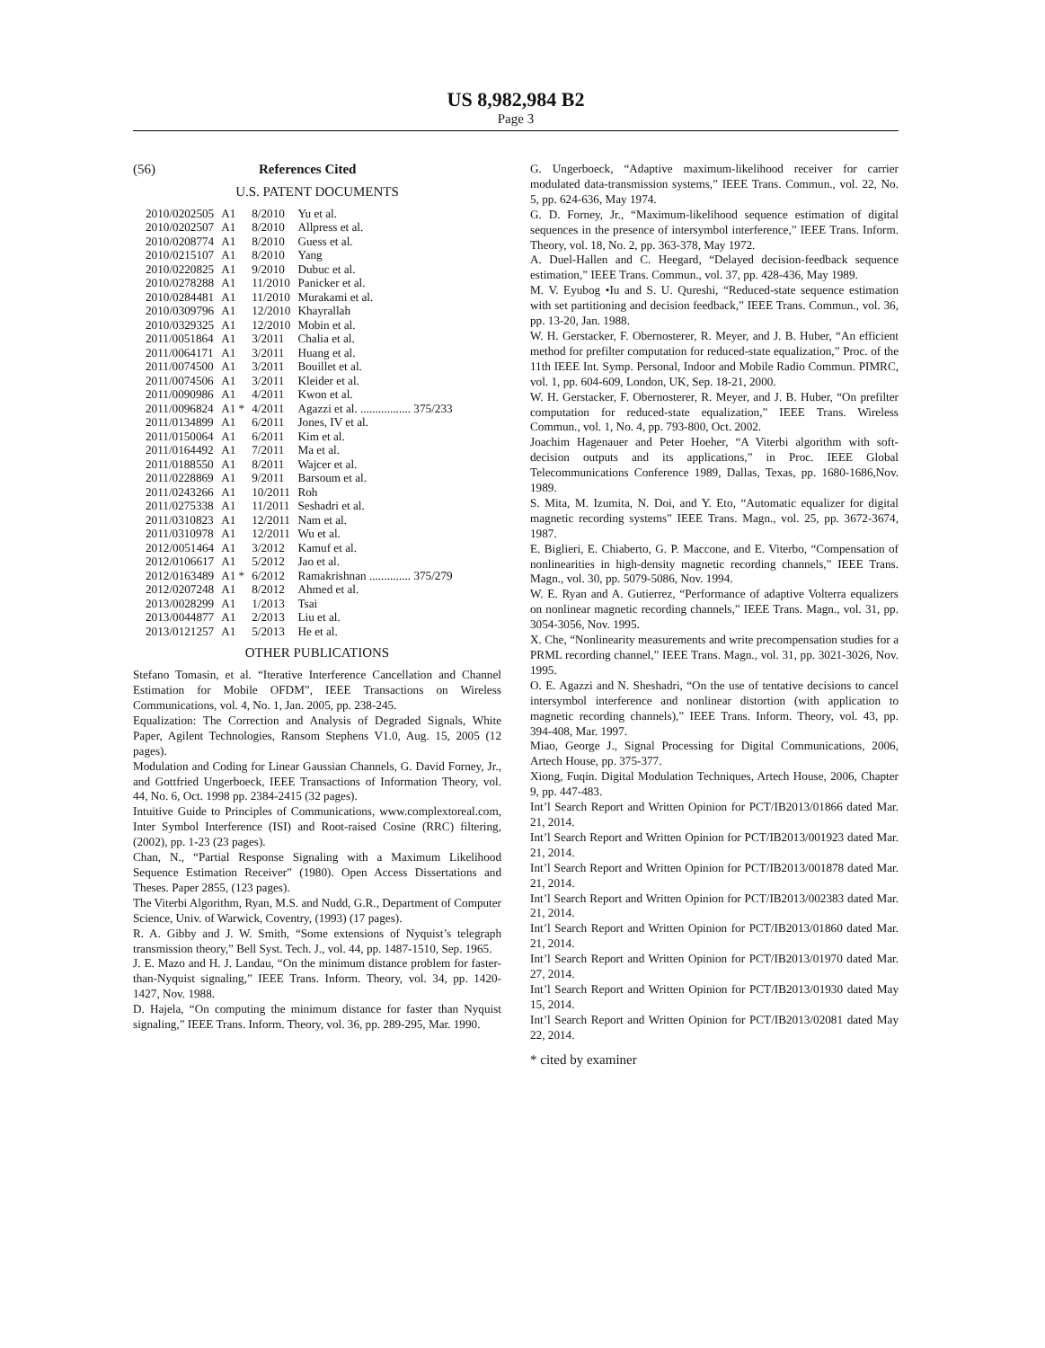US 8,982,984 B2
Page 3
(56) References Cited
U.S. PATENT DOCUMENTS
| 2010/0202505 | A1 | 8/2010 | Yu et al. |
| 2010/0202507 | A1 | 8/2010 | Allpress et al. |
| 2010/0208774 | A1 | 8/2010 | Guess et al. |
| 2010/0215107 | A1 | 8/2010 | Yang |
| 2010/0220825 | A1 | 9/2010 | Dubuc et al. |
| 2010/0278288 | A1 | 11/2010 | Panicker et al. |
| 2010/0284481 | A1 | 11/2010 | Murakami et al. |
| 2010/0309796 | A1 | 12/2010 | Khayrallah |
| 2010/0329325 | A1 | 12/2010 | Mobin et al. |
| 2011/0051864 | A1 | 3/2011 | Chalia et al. |
| 2011/0064171 | A1 | 3/2011 | Huang et al. |
| 2011/0074500 | A1 | 3/2011 | Bouillet et al. |
| 2011/0074506 | A1 | 3/2011 | Kleider et al. |
| 2011/0090986 | A1 | 4/2011 | Kwon et al. |
| 2011/0096824 | A1 * | 4/2011 | Agazzi et al. ................. 375/233 |
| 2011/0134899 | A1 | 6/2011 | Jones, IV et al. |
| 2011/0150064 | A1 | 6/2011 | Kim et al. |
| 2011/0164492 | A1 | 7/2011 | Ma et al. |
| 2011/0188550 | A1 | 8/2011 | Wajcer et al. |
| 2011/0228869 | A1 | 9/2011 | Barsoum et al. |
| 2011/0243266 | A1 | 10/2011 | Roh |
| 2011/0275338 | A1 | 11/2011 | Seshadri et al. |
| 2011/0310823 | A1 | 12/2011 | Nam et al. |
| 2011/0310978 | A1 | 12/2011 | Wu et al. |
| 2012/0051464 | A1 | 3/2012 | Kamuf et al. |
| 2012/0106617 | A1 | 5/2012 | Jao et al. |
| 2012/0163489 | A1 * | 6/2012 | Ramakrishnan .............. 375/279 |
| 2012/0207248 | A1 | 8/2012 | Ahmed et al. |
| 2013/0028299 | A1 | 1/2013 | Tsai |
| 2013/0044877 | A1 | 2/2013 | Liu et al. |
| 2013/0121257 | A1 | 5/2013 | He et al. |
OTHER PUBLICATIONS
Stefano Tomasin, et al. “Iterative Interference Cancellation and Channel Estimation for Mobile OFDM”, IEEE Transactions on Wireless Communications, vol. 4, No. 1, Jan. 2005, pp. 238-245.
Equalization: The Correction and Analysis of Degraded Signals, White Paper, Agilent Technologies, Ransom Stephens V1.0, Aug. 15, 2005 (12 pages).
Modulation and Coding for Linear Gaussian Channels, G. David Forney, Jr., and Gottfried Ungerboeck, IEEE Transactions of Information Theory, vol. 44, No. 6, Oct. 1998 pp. 2384-2415 (32 pages).
Intuitive Guide to Principles of Communications, www.complextoreal.com, Inter Symbol Interference (ISI) and Root-raised Cosine (RRC) filtering, (2002), pp. 1-23 (23 pages).
Chan, N., “Partial Response Signaling with a Maximum Likelihood Sequence Estimation Receiver” (1980). Open Access Dissertations and Theses. Paper 2855, (123 pages).
The Viterbi Algorithm, Ryan, M.S. and Nudd, G.R., Department of Computer Science, Univ. of Warwick, Coventry, (1993) (17 pages).
R. A. Gibby and J. W. Smith, “Some extensions of Nyquist’s telegraph transmission theory,” Bell Syst. Tech. J., vol. 44, pp. 1487-1510, Sep. 1965.
J. E. Mazo and H. J. Landau, “On the minimum distance problem for faster-than-Nyquist signaling,” IEEE Trans. Inform. Theory, vol. 34, pp. 1420-1427, Nov. 1988.
D. Hajela, “On computing the minimum distance for faster than Nyquist signaling,” IEEE Trans. Inform. Theory, vol. 36, pp. 289-295, Mar. 1990.
G. Ungerboeck, “Adaptive maximum-likelihood receiver for carrier modulated data-transmission systems,” IEEE Trans. Commun., vol. 22, No. 5, pp. 624-636, May 1974.
G. D. Forney, Jr., “Maximum-likelihood sequence estimation of digital sequences in the presence of intersymbol interference,” IEEE Trans. Inform. Theory, vol. 18, No. 2, pp. 363-378, May 1972.
A. Duel-Hallen and C. Heegard, “Delayed decision-feedback sequence estimation,” IEEE Trans. Commun., vol. 37, pp. 428-436, May 1989.
M. V. Eyubog •Iu and S. U. Qureshi, “Reduced-state sequence estimation with set partitioning and decision feedback,” IEEE Trans. Commun., vol. 36, pp. 13-20, Jan. 1988.
W. H. Gerstacker, F. Obernosterer, R. Meyer, and J. B. Huber, “An efficient method for prefilter computation for reduced-state equalization,” Proc. of the 11th IEEE Int. Symp. Personal, Indoor and Mobile Radio Commun. PIMRC, vol. 1, pp. 604-609, London, UK, Sep. 18-21, 2000.
W. H. Gerstacker, F. Obernosterer, R. Meyer, and J. B. Huber, “On prefilter computation for reduced-state equalization,” IEEE Trans. Wireless Commun., vol. 1, No. 4, pp. 793-800, Oct. 2002.
Joachim Hagenauer and Peter Hoeher, “A Viterbi algorithm with soft-decision outputs and its applications,” in Proc. IEEE Global Telecommunications Conference 1989, Dallas, Texas, pp. 1680-1686,Nov. 1989.
S. Mita, M. Izumita, N. Doi, and Y. Eto, “Automatic equalizer for digital magnetic recording systems” IEEE Trans. Magn., vol. 25, pp. 3672-3674, 1987.
E. Biglieri, E. Chiaberto, G. P. Maccone, and E. Viterbo, “Compensation of nonlinearities in high-density magnetic recording channels,” IEEE Trans. Magn., vol. 30, pp. 5079-5086, Nov. 1994.
W. E. Ryan and A. Gutierrez, “Performance of adaptive Volterra equalizers on nonlinear magnetic recording channels,” IEEE Trans. Magn., vol. 31, pp. 3054-3056, Nov. 1995.
X. Che, “Nonlinearity measurements and write precompensation studies for a PRML recording channel,” IEEE Trans. Magn., vol. 31, pp. 3021-3026, Nov. 1995.
O. E. Agazzi and N. Sheshadri, “On the use of tentative decisions to cancel intersymbol interference and nonlinear distortion (with application to magnetic recording channels),” IEEE Trans. Inform. Theory, vol. 43, pp. 394-408, Mar. 1997.
Miao, George J., Signal Processing for Digital Communications, 2006, Artech House, pp. 375-377.
Xiong, Fuqin. Digital Modulation Techniques, Artech House, 2006, Chapter 9, pp. 447-483.
Int’l Search Report and Written Opinion for PCT/IB2013/01866 dated Mar. 21, 2014.
Int’l Search Report and Written Opinion for PCT/IB2013/001923 dated Mar. 21, 2014.
Int’l Search Report and Written Opinion for PCT/IB2013/001878 dated Mar. 21, 2014.
Int’l Search Report and Written Opinion for PCT/IB2013/002383 dated Mar. 21, 2014.
Int’l Search Report and Written Opinion for PCT/IB2013/01860 dated Mar. 21, 2014.
Int’l Search Report and Written Opinion for PCT/IB2013/01970 dated Mar. 27, 2014.
Int’l Search Report and Written Opinion for PCT/IB2013/01930 dated May 15, 2014.
Int’l Search Report and Written Opinion for PCT/IB2013/02081 dated May 22, 2014.
* cited by examiner